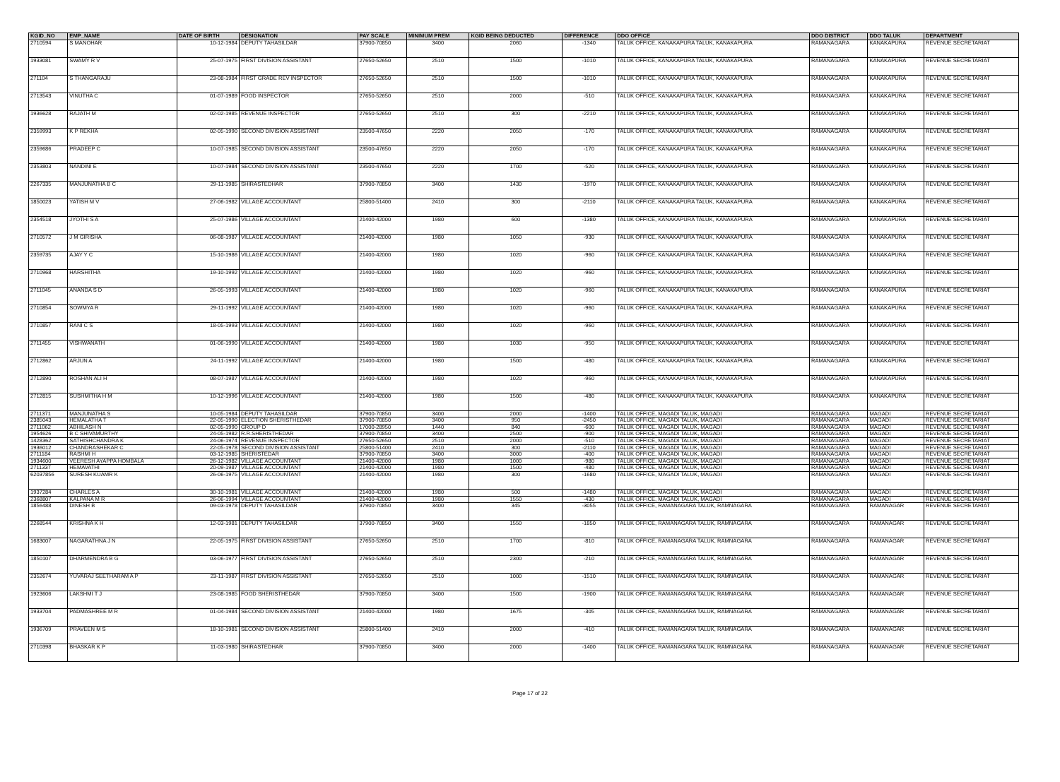| KGID_NO | EMP_NAME | DATE OF BIRTH | DESIGNATION | PAY SCALE | MINIMUM PREM | KGID BEING DEDUCTED | DIFFERENCE | DDO OFFICE | DDO DISTRICT | DDO TALUK | DEPARTMENT |
| --- | --- | --- | --- | --- | --- | --- | --- | --- | --- | --- | --- |
| 2710594 | S MANOHAR | 10-12-1984 | DEPUTY TAHASILDAR | 37900-70850 | 3400 | 2060 | -1340 | TALUK OFFICE, KANAKAPURA TALUK, KANAKAPURA | RAMANAGARA | KANAKAPURA | REVENUE SECRETARIAT |
| 1933081 | SWAMY R V | 25-07-1975 | FIRST DIVISION ASSISTANT | 27650-52650 | 2510 | 1500 | -1010 | TALUK OFFICE, KANAKAPURA TALUK, KANAKAPURA | RAMANAGARA | KANAKAPURA | REVENUE SECRETARIAT |
| 271104 | S THANGARAJU | 23-08-1984 | FIRST GRADE REV INSPECTOR | 27650-52650 | 2510 | 1500 | -1010 | TALUK OFFICE, KANAKAPURA TALUK, KANAKAPURA | RAMANAGARA | KANAKAPURA | REVENUE SECRETARIAT |
| 2713543 | VINUTHA C | 01-07-1989 | FOOD INSPECTOR | 27650-52650 | 2510 | 2000 | -510 | TALUK OFFICE, KANAKAPURA TALUK, KANAKAPURA | RAMANAGARA | KANAKAPURA | REVENUE SECRETARIAT |
| 1936628 | RAJATH M | 02-02-1985 | REVENUE INSPECTOR | 27650-52650 | 2510 | 300 | -2210 | TALUK OFFICE, KANAKAPURA TALUK, KANAKAPURA | RAMANAGARA | KANAKAPURA | REVENUE SECRETARIAT |
| 2359993 | K P REKHA | 02-05-1990 | SECOND DIVISION ASSISTANT | 23500-47650 | 2220 | 2050 | -170 | TALUK OFFICE, KANAKAPURA TALUK, KANAKAPURA | RAMANAGARA | KANAKAPURA | REVENUE SECRETARIAT |
| 2359686 | PRADEEP C | 10-07-1985 | SECOND DIVISION ASSISTANT | 23500-47650 | 2220 | 2050 | -170 | TALUK OFFICE, KANAKAPURA TALUK, KANAKAPURA | RAMANAGARA | KANAKAPURA | REVENUE SECRETARIAT |
| 2353803 | NANDINI E | 10-07-1984 | SECOND DIVISION ASSISTANT | 23500-47650 | 2220 | 1700 | -520 | TALUK OFFICE, KANAKAPURA TALUK, KANAKAPURA | RAMANAGARA | KANAKAPURA | REVENUE SECRETARIAT |
| 2267335 | MANJUNATHA B C | 29-11-1985 | SHIRASTEDHAR | 37900-70850 | 3400 | 1430 | -1970 | TALUK OFFICE, KANAKAPURA TALUK, KANAKAPURA | RAMANAGARA | KANAKAPURA | REVENUE SECRETARIAT |
| 1850023 | YATISH M V | 27-06-1982 | VILLAGE ACCOUNTANT | 25800-51400 | 2410 | 300 | -2110 | TALUK OFFICE, KANAKAPURA TALUK, KANAKAPURA | RAMANAGARA | KANAKAPURA | REVENUE SECRETARIAT |
| 2354518 | JYOTHI S A | 25-07-1986 | VILLAGE ACCOUNTANT | 21400-42000 | 1980 | 600 | -1380 | TALUK OFFICE, KANAKAPURA TALUK, KANAKAPURA | RAMANAGARA | KANAKAPURA | REVENUE SECRETARIAT |
| 2710572 | J M GIRISHA | 06-08-1987 | VILLAGE ACCOUNTANT | 21400-42000 | 1980 | 1050 | -930 | TALUK OFFICE, KANAKAPURA TALUK, KANAKAPURA | RAMANAGARA | KANAKAPURA | REVENUE SECRETARIAT |
| 2359735 | AJAY Y C | 15-10-1986 | VILLAGE ACCOUNTANT | 21400-42000 | 1980 | 1020 | -960 | TALUK OFFICE, KANAKAPURA TALUK, KANAKAPURA | RAMANAGARA | KANAKAPURA | REVENUE SECRETARIAT |
| 2710968 | HARSHITHA | 19-10-1992 | VILLAGE ACCOUNTANT | 21400-42000 | 1980 | 1020 | -960 | TALUK OFFICE, KANAKAPURA TALUK, KANAKAPURA | RAMANAGARA | KANAKAPURA | REVENUE SECRETARIAT |
| 2711045 | ANANDA S D | 26-05-1993 | VILLAGE ACCOUNTANT | 21400-42000 | 1980 | 1020 | -960 | TALUK OFFICE, KANAKAPURA TALUK, KANAKAPURA | RAMANAGARA | KANAKAPURA | REVENUE SECRETARIAT |
| 2710854 | SOWMYA R | 29-11-1992 | VILLAGE ACCOUNTANT | 21400-42000 | 1980 | 1020 | -960 | TALUK OFFICE, KANAKAPURA TALUK, KANAKAPURA | RAMANAGARA | KANAKAPURA | REVENUE SECRETARIAT |
| 2710857 | RANI C S | 18-05-1993 | VILLAGE ACCOUNTANT | 21400-42000 | 1980 | 1020 | -960 | TALUK OFFICE, KANAKAPURA TALUK, KANAKAPURA | RAMANAGARA | KANAKAPURA | REVENUE SECRETARIAT |
| 2711455 | VISHWANATH | 01-06-1990 | VILLAGE ACCOUNTANT | 21400-42000 | 1980 | 1030 | -950 | TALUK OFFICE, KANAKAPURA TALUK, KANAKAPURA | RAMANAGARA | KANAKAPURA | REVENUE SECRETARIAT |
| 2712862 | ARJUN A | 24-11-1992 | VILLAGE ACCOUNTANT | 21400-42000 | 1980 | 1500 | -480 | TALUK OFFICE, KANAKAPURA TALUK, KANAKAPURA | RAMANAGARA | KANAKAPURA | REVENUE SECRETARIAT |
| 2712890 | ROSHAN ALI H | 08-07-1987 | VILLAGE ACCOUNTANT | 21400-42000 | 1980 | 1020 | -960 | TALUK OFFICE, KANAKAPURA TALUK, KANAKAPURA | RAMANAGARA | KANAKAPURA | REVENUE SECRETARIAT |
| 2712815 | SUSHMITHA H M | 10-12-1996 | VILLAGE ACCOUNTANT | 21400-42000 | 1980 | 1500 | -480 | TALUK OFFICE, KANAKAPURA TALUK, KANAKAPURA | RAMANAGARA | KANAKAPURA | REVENUE SECRETARIAT |
| 2711371 | MANJUNATHA S | 10-05-1984 | DEPUTY TAHASILDAR | 37900-70850 | 3400 | 2000 | -1400 | TALUK OFFICE, MAGADI TALUK, MAGADI | RAMANAGARA | MAGADI | REVENUE SECRETARIAT |
| 2385043 | HEMALATHA T | 22-05-1990 | ELECTION SHERISTHEDAR | 37900-70850 | 3400 | 950 | -2450 | TALUK OFFICE, MAGADI TALUK, MAGADI | RAMANAGARA | MAGADI | REVENUE SECRETARIAT |
| 2711062 | ABHILASH N | 02-05-1990 | GROUP D | 17000-28950 | 1440 | 840 | -600 | TALUK OFFICE, MAGADI TALUK, MAGADI | RAMANAGARA | MAGADI | REVENUE SECRETARIAT |
| 1954626 | B C SHIVAMURTHY | 24-05-1982 | R.R.SHERISTHEDAR | 37900-70850 | 3400 | 2500 | -900 | TALUK OFFICE, MAGADI TALUK, MAGADI | RAMANAGARA | MAGADI | REVENUE SECRETARIAT |
| 1428362 | SATHISHCHANDRA K | 24-06-1974 | REVENUE INSPECTOR | 27650-52650 | 2510 | 2000 | -510 | TALUK OFFICE, MAGADI TALUK, MAGADI | RAMANAGARA | MAGADI | REVENUE SECRETARIAT |
| 1936012 | CHANDRASHEKAR C | 22-05-1978 | SECOND DIVISION ASSISTANT | 25800-51400 | 2410 | 300 | -2110 | TALUK OFFICE, MAGADI TALUK, MAGADI | RAMANAGARA | MAGADI | REVENUE SECRETARIAT |
| 2711184 | RASHMI H | 03-12-1985 | SHERISTEDAR | 37900-70850 | 3400 | 3000 | -400 | TALUK OFFICE, MAGADI TALUK, MAGADI | RAMANAGARA | MAGADI | REVENUE SECRETARIAT |
| 1934600 | VEERESH AYAPPA HOMBALA | 26-12-1982 | VILLAGE ACCOUNTANT | 21400-42000 | 1980 | 1000 | -980 | TALUK OFFICE, MAGADI TALUK, MAGADI | RAMANAGARA | MAGADI | REVENUE SECRETARIAT |
| 2711337 | HEMAVATHI | 20-09-1987 | VILLAGE ACCOUNTANT | 21400-42000 | 1980 | 1500 | -480 | TALUK OFFICE, MAGADI TALUK, MAGADI | RAMANAGARA | MAGADI | REVENUE SECRETARIAT |
| 62037856 | SURESH KUAMR K | 26-06-1975 | VILLAGE ACCOUNTANT | 21400-42000 | 1980 | 300 | -1680 | TALUK OFFICE, MAGADI TALUK, MAGADI | RAMANAGARA | MAGADI | REVENUE SECRETARIAT |
| 1937284 | CHARLES A | 30-10-1981 | VILLAGE ACCOUNTANT | 21400-42000 | 1980 | 500 | -1480 | TALUK OFFICE, MAGADI TALUK, MAGADI | RAMANAGARA | MAGADI | REVENUE SECRETARIAT |
| 2368807 | KALPANA M R | 26-06-1994 | VILLAGE ACCOUNTANT | 21400-42000 | 1980 | 1550 | -430 | TALUK OFFICE, MAGADI TALUK, MAGADI | RAMANAGARA | MAGADI | REVENUE SECRETARIAT |
| 1856488 | DINESH B | 09-03-1978 | DEPUTY TAHASILDAR | 37900-70850 | 3400 | 345 | -3055 | TALUK OFFICE, RAMANAGARA TALUK, RAMNAGARA | RAMANAGARA | RAMANAGAR | REVENUE SECRETARIAT |
| 2268544 | KRISHNA K H | 12-03-1981 | DEPUTY TAHASILDAR | 37900-70850 | 3400 | 1550 | -1850 | TALUK OFFICE, RAMANAGARA TALUK, RAMNAGARA | RAMANAGARA | RAMANAGAR | REVENUE SECRETARIAT |
| 1683007 | NAGARATHNA J N | 22-05-1975 | FIRST DIVISION ASSISTANT | 27650-52650 | 2510 | 1700 | -810 | TALUK OFFICE, RAMANAGARA TALUK, RAMNAGARA | RAMANAGARA | RAMANAGAR | REVENUE SECRETARIAT |
| 1850107 | DHARMENDRA B G | 03-06-1977 | FIRST DIVISION ASSISTANT | 27650-52650 | 2510 | 2300 | -210 | TALUK OFFICE, RAMANAGARA TALUK, RAMNAGARA | RAMANAGARA | RAMANAGAR | REVENUE SECRETARIAT |
| 2352674 | YUVARAJ SEETHARAM A P | 23-11-1987 | FIRST DIVISION ASSISTANT | 27650-52650 | 2510 | 1000 | -1510 | TALUK OFFICE, RAMANAGARA TALUK, RAMNAGARA | RAMANAGARA | RAMANAGAR | REVENUE SECRETARIAT |
| 1923606 | LAKSHMI T J | 23-08-1985 | FOOD SHERISTHEDAR | 37900-70850 | 3400 | 1500 | -1900 | TALUK OFFICE, RAMANAGARA TALUK, RAMNAGARA | RAMANAGARA | RAMANAGAR | REVENUE SECRETARIAT |
| 1933704 | PADMASHREE M R | 01-04-1984 | SECOND DIVISION ASSISTANT | 21400-42000 | 1980 | 1675 | -305 | TALUK OFFICE, RAMANAGARA TALUK, RAMNAGARA | RAMANAGARA | RAMANAGAR | REVENUE SECRETARIAT |
| 1936709 | PRAVEEN M S | 18-10-1981 | SECOND DIVISION ASSISTANT | 25800-51400 | 2410 | 2000 | -410 | TALUK OFFICE, RAMANAGARA TALUK, RAMNAGARA | RAMANAGARA | RAMANAGAR | REVENUE SECRETARIAT |
| 2710398 | BHASKAR K P | 11-03-1980 | SHIRASTEDHAR | 37900-70850 | 3400 | 2000 | -1400 | TALUK OFFICE, RAMANAGARA TALUK, RAMNAGARA | RAMANAGARA | RAMANAGAR | REVENUE SECRETARIAT |
Page 17 of 22